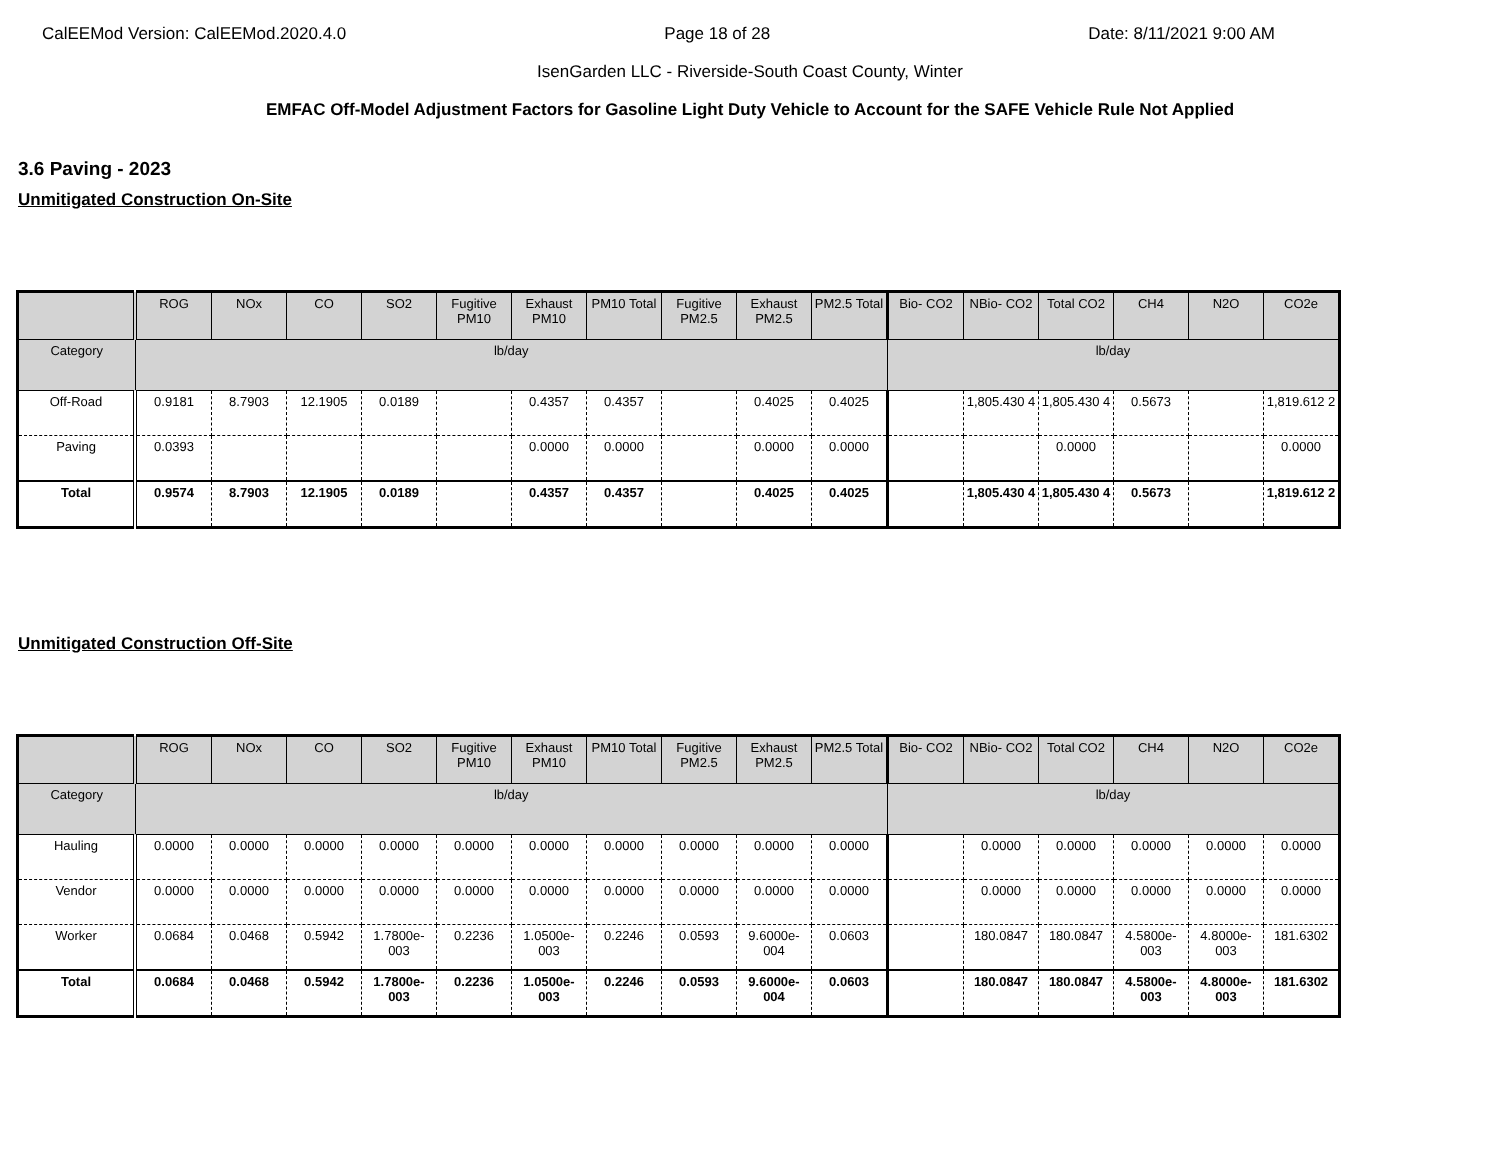CalEEMod Version: CalEEMod.2020.4.0 Page 18 of 28 Date: 8/11/2021 9:00 AM
IsenGarden LLC - Riverside-South Coast County, Winter
EMFAC Off-Model Adjustment Factors for Gasoline Light Duty Vehicle to Account for the SAFE Vehicle Rule Not Applied
3.6 Paving - 2023
Unmitigated Construction On-Site
| | ROG | NOx | CO | SO2 | Fugitive PM10 | Exhaust PM10 | PM10 Total | Fugitive PM2.5 | Exhaust PM2.5 | PM2.5 Total | Bio- CO2 | NBio- CO2 | Total CO2 | CH4 | N2O | CO2e |
| --- | --- | --- | --- | --- | --- | --- | --- | --- | --- | --- | --- | --- | --- | --- | --- | --- |
| Category | lb/day | | | | | | | | | | lb/day | | | | | |
| Off-Road | 0.9181 | 8.7903 | 12.1905 | 0.0189 | | 0.4357 | 0.4357 | | 0.4025 | 0.4025 | | 1,805.430 4 | 1,805.430 4 | 0.5673 | | 1,819.612 2 |
| Paving | 0.0393 | | | | | 0.0000 | 0.0000 | | 0.0000 | 0.0000 | | | 0.0000 | | | 0.0000 |
| Total | 0.9574 | 8.7903 | 12.1905 | 0.0189 | | 0.4357 | 0.4357 | | 0.4025 | 0.4025 | | 1,805.430 4 | 1,805.430 4 | 0.5673 | | 1,819.612 2 |
Unmitigated Construction Off-Site
| | ROG | NOx | CO | SO2 | Fugitive PM10 | Exhaust PM10 | PM10 Total | Fugitive PM2.5 | Exhaust PM2.5 | PM2.5 Total | Bio- CO2 | NBio- CO2 | Total CO2 | CH4 | N2O | CO2e |
| --- | --- | --- | --- | --- | --- | --- | --- | --- | --- | --- | --- | --- | --- | --- | --- | --- |
| Category | lb/day | | | | | | | | | | lb/day | | | | | |
| Hauling | 0.0000 | 0.0000 | 0.0000 | 0.0000 | 0.0000 | 0.0000 | 0.0000 | 0.0000 | 0.0000 | 0.0000 | | 0.0000 | 0.0000 | 0.0000 | 0.0000 | 0.0000 |
| Vendor | 0.0000 | 0.0000 | 0.0000 | 0.0000 | 0.0000 | 0.0000 | 0.0000 | 0.0000 | 0.0000 | 0.0000 | | 0.0000 | 0.0000 | 0.0000 | 0.0000 | 0.0000 |
| Worker | 0.0684 | 0.0468 | 0.5942 | 1.7800e-003 | 0.2236 | 1.0500e-003 | 0.2246 | 0.0593 | 9.6000e-004 | 0.0603 | | 180.0847 | 180.0847 | 4.5800e-003 | 4.8000e-003 | 181.6302 |
| Total | 0.0684 | 0.0468 | 0.5942 | 1.7800e-003 | 0.2236 | 1.0500e-003 | 0.2246 | 0.0593 | 9.6000e-004 | 0.0603 | | 180.0847 | 180.0847 | 4.5800e-003 | 4.8000e-003 | 181.6302 |